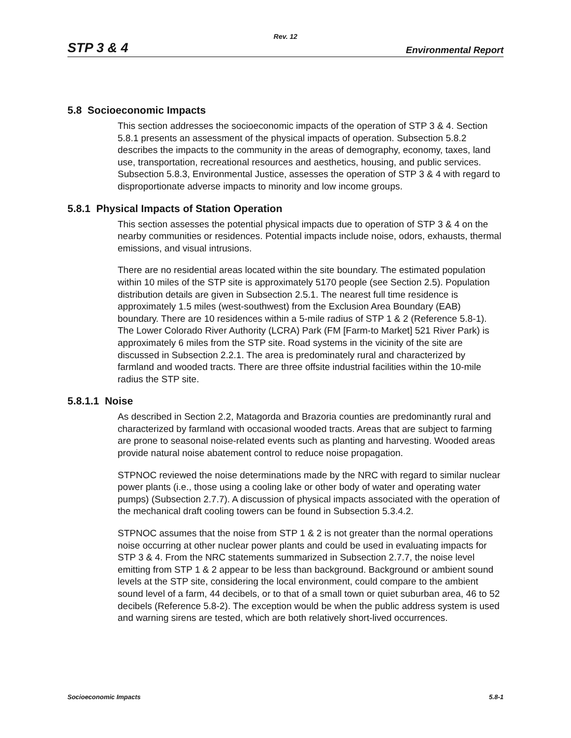Rev. 12
STP 3 & 4 Environmental Report
5.8 Socioeconomic Impacts
This section addresses the socioeconomic impacts of the operation of STP 3 & 4. Section 5.8.1 presents an assessment of the physical impacts of operation. Subsection 5.8.2 describes the impacts to the community in the areas of demography, economy, taxes, land use, transportation, recreational resources and aesthetics, housing, and public services. Subsection 5.8.3, Environmental Justice, assesses the operation of STP 3 & 4 with regard to disproportionate adverse impacts to minority and low income groups.
5.8.1 Physical Impacts of Station Operation
This section assesses the potential physical impacts due to operation of STP 3 & 4 on the nearby communities or residences. Potential impacts include noise, odors, exhausts, thermal emissions, and visual intrusions.
There are no residential areas located within the site boundary. The estimated population within 10 miles of the STP site is approximately 5170 people (see Section 2.5). Population distribution details are given in Subsection 2.5.1. The nearest full time residence is approximately 1.5 miles (west-southwest) from the Exclusion Area Boundary (EAB) boundary. There are 10 residences within a 5-mile radius of STP 1 & 2 (Reference 5.8-1). The Lower Colorado River Authority (LCRA) Park (FM [Farm-to Market] 521 River Park) is approximately 6 miles from the STP site. Road systems in the vicinity of the site are discussed in Subsection 2.2.1. The area is predominately rural and characterized by farmland and wooded tracts. There are three offsite industrial facilities within the 10-mile radius the STP site.
5.8.1.1 Noise
As described in Section 2.2, Matagorda and Brazoria counties are predominantly rural and characterized by farmland with occasional wooded tracts. Areas that are subject to farming are prone to seasonal noise-related events such as planting and harvesting. Wooded areas provide natural noise abatement control to reduce noise propagation.
STPNOC reviewed the noise determinations made by the NRC with regard to similar nuclear power plants (i.e., those using a cooling lake or other body of water and operating water pumps) (Subsection 2.7.7). A discussion of physical impacts associated with the operation of the mechanical draft cooling towers can be found in Subsection 5.3.4.2.
STPNOC assumes that the noise from STP 1 & 2 is not greater than the normal operations noise occurring at other nuclear power plants and could be used in evaluating impacts for STP 3 & 4. From the NRC statements summarized in Subsection 2.7.7, the noise level emitting from STP 1 & 2 appear to be less than background. Background or ambient sound levels at the STP site, considering the local environment, could compare to the ambient sound level of a farm, 44 decibels, or to that of a small town or quiet suburban area, 46 to 52 decibels (Reference 5.8-2). The exception would be when the public address system is used and warning sirens are tested, which are both relatively short-lived occurrences.
Socioeconomic Impacts 5.8-1